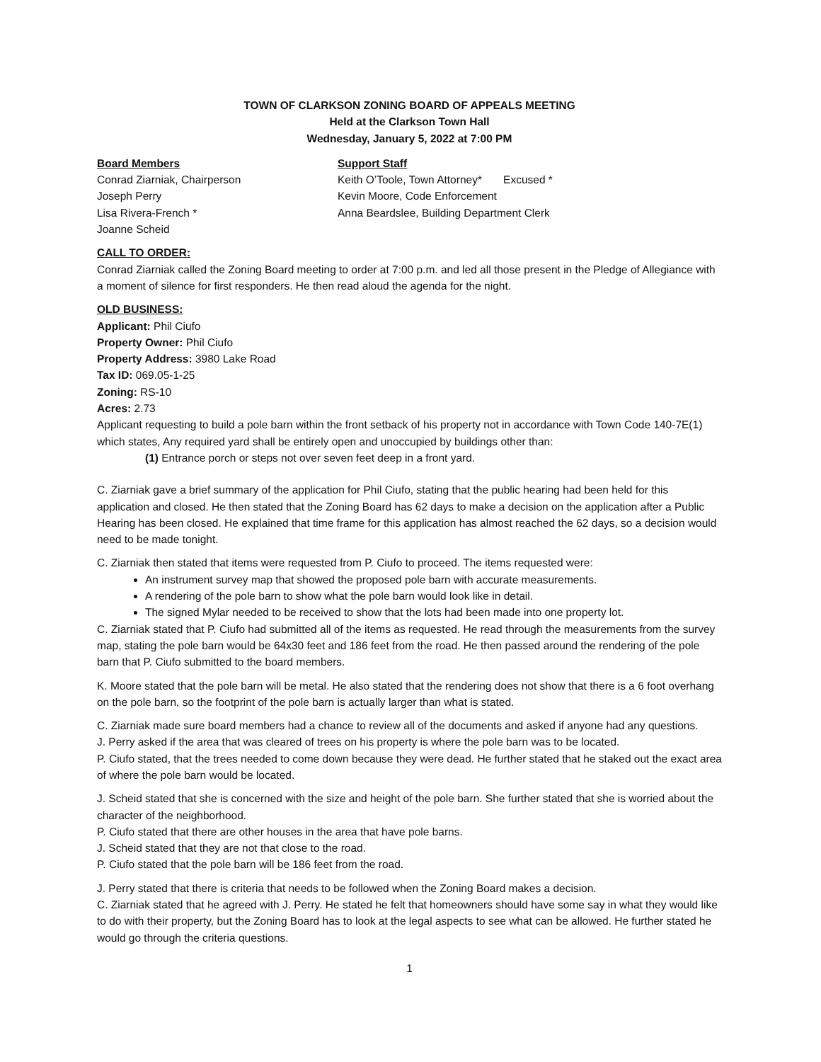TOWN OF CLARKSON ZONING BOARD OF APPEALS MEETING
Held at the Clarkson Town Hall
Wednesday, January 5, 2022 at 7:00 PM
Board Members
Conrad Ziarniak, Chairperson
Joseph Perry
Lisa Rivera-French *
Joanne Scheid
Support Staff
Keith O’Toole, Town Attorney* Excused *
Kevin Moore, Code Enforcement
Anna Beardslee, Building Department Clerk
CALL TO ORDER:
Conrad Ziarniak called the Zoning Board meeting to order at 7:00 p.m. and led all those present in the Pledge of Allegiance with a moment of silence for first responders. He then read aloud the agenda for the night.
OLD BUSINESS:
Applicant: Phil Ciufo
Property Owner: Phil Ciufo
Property Address: 3980 Lake Road
Tax ID: 069.05-1-25
Zoning: RS-10
Acres: 2.73
Applicant requesting to build a pole barn within the front setback of his property not in accordance with Town Code 140-7E(1) which states, Any required yard shall be entirely open and unoccupied by buildings other than:
(1) Entrance porch or steps not over seven feet deep in a front yard.
C. Ziarniak gave a brief summary of the application for Phil Ciufo, stating that the public hearing had been held for this application and closed. He then stated that the Zoning Board has 62 days to make a decision on the application after a Public Hearing has been closed. He explained that time frame for this application has almost reached the 62 days, so a decision would need to be made tonight.
C. Ziarniak then stated that items were requested from P. Ciufo to proceed. The items requested were:
An instrument survey map that showed the proposed pole barn with accurate measurements.
A rendering of the pole barn to show what the pole barn would look like in detail.
The signed Mylar needed to be received to show that the lots had been made into one property lot.
C. Ziarniak stated that P. Ciufo had submitted all of the items as requested. He read through the measurements from the survey map, stating the pole barn would be 64x30 feet and 186 feet from the road. He then passed around the rendering of the pole barn that P. Ciufo submitted to the board members.
K. Moore stated that the pole barn will be metal. He also stated that the rendering does not show that there is a 6 foot overhang on the pole barn, so the footprint of the pole barn is actually larger than what is stated.
C. Ziarniak made sure board members had a chance to review all of the documents and asked if anyone had any questions.
J. Perry asked if the area that was cleared of trees on his property is where the pole barn was to be located.
P. Ciufo stated, that the trees needed to come down because they were dead. He further stated that he staked out the exact area of where the pole barn would be located.
J. Scheid stated that she is concerned with the size and height of the pole barn. She further stated that she is worried about the character of the neighborhood.
P. Ciufo stated that there are other houses in the area that have pole barns.
J. Scheid stated that they are not that close to the road.
P. Ciufo stated that the pole barn will be 186 feet from the road.
J. Perry stated that there is criteria that needs to be followed when the Zoning Board makes a decision.
C. Ziarniak stated that he agreed with J. Perry. He stated he felt that homeowners should have some say in what they would like to do with their property, but the Zoning Board has to look at the legal aspects to see what can be allowed. He further stated he would go through the criteria questions.
1